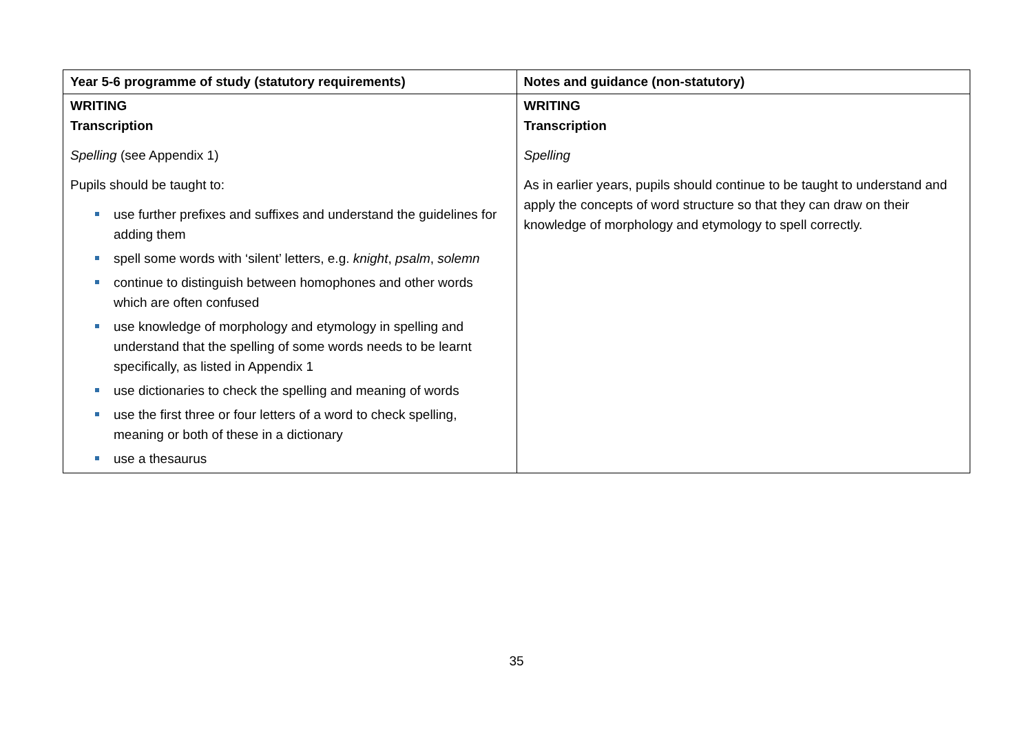| Year 5-6 programme of study (statutory requirements) | Notes and guidance (non-statutory) |
| --- | --- |
| WRITING Transcription Spelling (see Appendix 1) Pupils should be taught to: use further prefixes and suffixes and understand the guidelines for adding them spell some words with ‘silent’ letters, e.g. knight , psalm , solemn continue to distinguish between homophones and other words which are often confused use knowledge of morphology and etymology in spelling and understand that the spelling of some words needs to be learnt specifically, as listed in Appendix 1 use dictionaries to check the spelling and meaning of words use the first three or four letters of a word to check spelling, meaning or both of these in a dictionary use a thesaurus | WRITING Transcription Spelling As in earlier years, pupils should continue to be taught to understand and apply the concepts of word structure so that they can draw on their knowledge of morphology and etymology to spell correctly. |
35